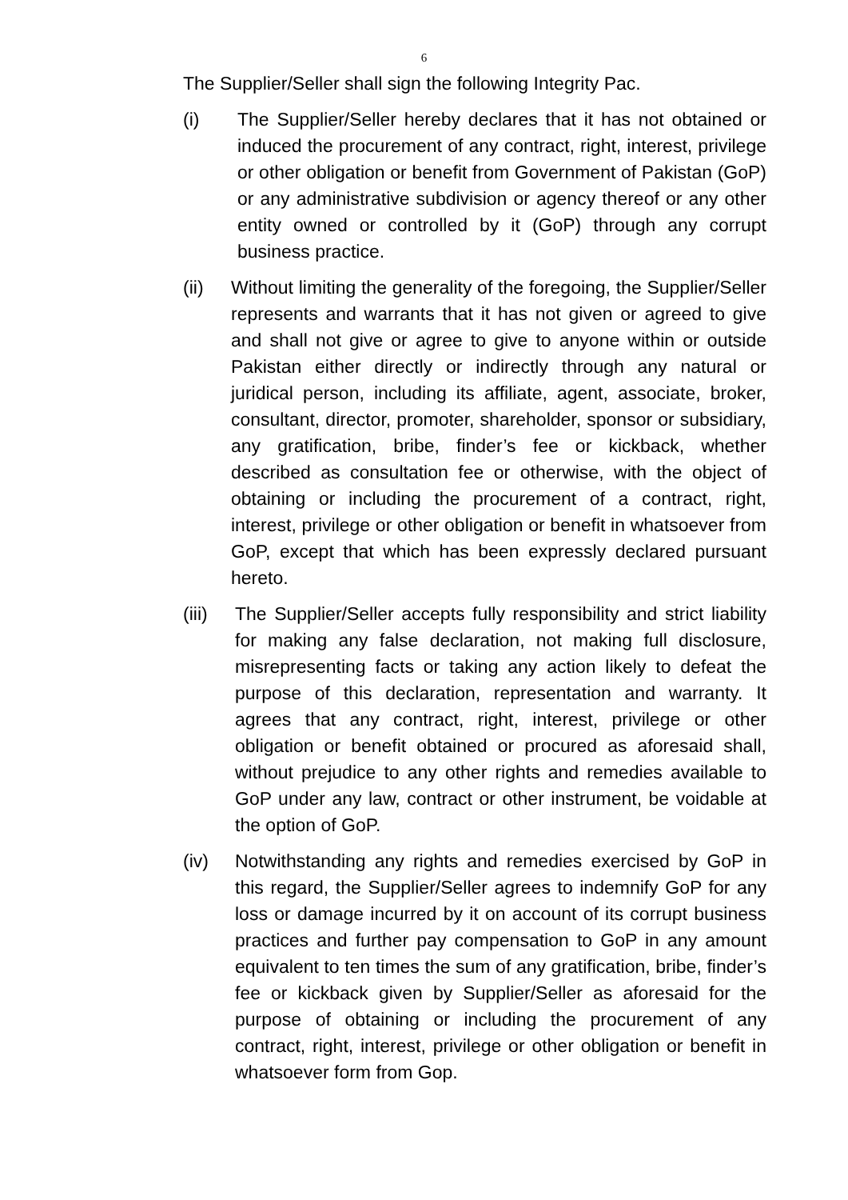6
The Supplier/Seller shall sign the following Integrity Pac.
(i) The Supplier/Seller hereby declares that it has not obtained or induced the procurement of any contract, right, interest, privilege or other obligation or benefit from Government of Pakistan (GoP) or any administrative subdivision or agency thereof or any other entity owned or controlled by it (GoP) through any corrupt business practice.
(ii) Without limiting the generality of the foregoing, the Supplier/Seller represents and warrants that it has not given or agreed to give and shall not give or agree to give to anyone within or outside Pakistan either directly or indirectly through any natural or juridical person, including its affiliate, agent, associate, broker, consultant, director, promoter, shareholder, sponsor or subsidiary, any gratification, bribe, finder’s fee or kickback, whether described as consultation fee or otherwise, with the object of obtaining or including the procurement of a contract, right, interest, privilege or other obligation or benefit in whatsoever from GoP, except that which has been expressly declared pursuant hereto.
(iii)
The Supplier/Seller accepts fully responsibility and strict liability for making any false declaration, not making full disclosure, misrepresenting facts or taking any action likely to defeat the purpose of this declaration, representation and warranty. It agrees that any contract, right, interest, privilege or other obligation or benefit obtained or procured as aforesaid shall, without prejudice to any other rights and remedies available to GoP under any law, contract or other instrument, be voidable at the option of GoP.
(iv) Notwithstanding any rights and remedies exercised by GoP in this regard, the Supplier/Seller agrees to indemnify GoP for any loss or damage incurred by it on account of its corrupt business practices and further pay compensation to GoP in any amount equivalent to ten times the sum of any gratification, bribe, finder’s fee or kickback given by Supplier/Seller as aforesaid for the purpose of obtaining or including the procurement of any contract, right, interest, privilege or other obligation or benefit in whatsoever form from Gop.